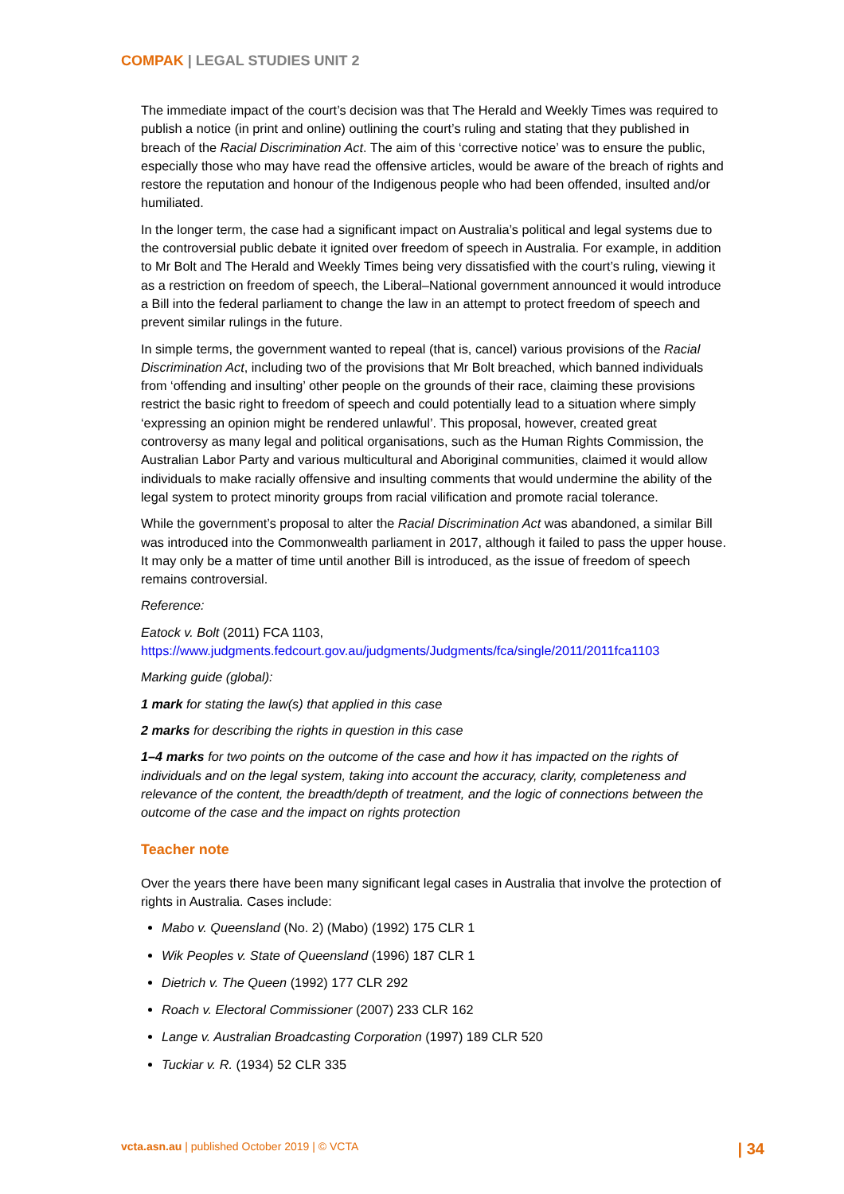COMPAK | LEGAL STUDIES UNIT 2
The immediate impact of the court’s decision was that The Herald and Weekly Times was required to publish a notice (in print and online) outlining the court’s ruling and stating that they published in breach of the Racial Discrimination Act. The aim of this ‘corrective notice’ was to ensure the public, especially those who may have read the offensive articles, would be aware of the breach of rights and restore the reputation and honour of the Indigenous people who had been offended, insulted and/or humiliated.
In the longer term, the case had a significant impact on Australia’s political and legal systems due to the controversial public debate it ignited over freedom of speech in Australia. For example, in addition to Mr Bolt and The Herald and Weekly Times being very dissatisfied with the court’s ruling, viewing it as a restriction on freedom of speech, the Liberal–National government announced it would introduce a Bill into the federal parliament to change the law in an attempt to protect freedom of speech and prevent similar rulings in the future.
In simple terms, the government wanted to repeal (that is, cancel) various provisions of the Racial Discrimination Act, including two of the provisions that Mr Bolt breached, which banned individuals from ‘offending and insulting’ other people on the grounds of their race, claiming these provisions restrict the basic right to freedom of speech and could potentially lead to a situation where simply ‘expressing an opinion might be rendered unlawful’. This proposal, however, created great controversy as many legal and political organisations, such as the Human Rights Commission, the Australian Labor Party and various multicultural and Aboriginal communities, claimed it would allow individuals to make racially offensive and insulting comments that would undermine the ability of the legal system to protect minority groups from racial vilification and promote racial tolerance.
While the government’s proposal to alter the Racial Discrimination Act was abandoned, a similar Bill was introduced into the Commonwealth parliament in 2017, although it failed to pass the upper house. It may only be a matter of time until another Bill is introduced, as the issue of freedom of speech remains controversial.
Reference:
Eatock v. Bolt (2011) FCA 1103,
https://www.judgments.fedcourt.gov.au/judgments/Judgments/fca/single/2011/2011fca1103
Marking guide (global):
1 mark for stating the law(s) that applied in this case
2 marks for describing the rights in question in this case
1–4 marks for two points on the outcome of the case and how it has impacted on the rights of individuals and on the legal system, taking into account the accuracy, clarity, completeness and relevance of the content, the breadth/depth of treatment, and the logic of connections between the outcome of the case and the impact on rights protection
Teacher note
Over the years there have been many significant legal cases in Australia that involve the protection of rights in Australia. Cases include:
Mabo v. Queensland (No. 2) (Mabo) (1992) 175 CLR 1
Wik Peoples v. State of Queensland (1996) 187 CLR 1
Dietrich v. The Queen (1992) 177 CLR 292
Roach v. Electoral Commissioner (2007) 233 CLR 162
Lange v. Australian Broadcasting Corporation (1997) 189 CLR 520
Tuckiar v. R. (1934) 52 CLR 335
vcta.asn.au | published October 2019 | © VCTA | 34